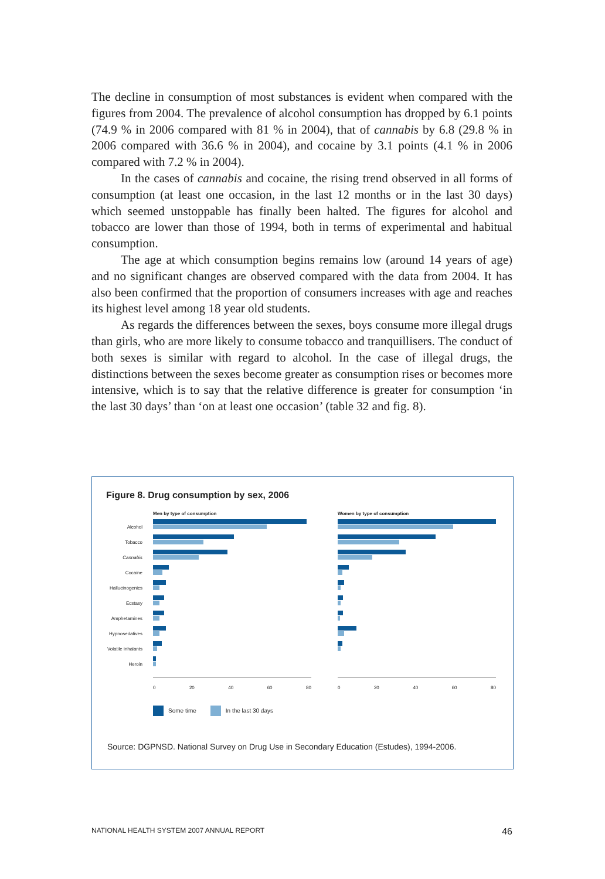The decline in consumption of most substances is evident when compared with the figures from 2004. The prevalence of alcohol consumption has dropped by 6.1 points (74.9 % in 2006 compared with 81 % in 2004), that of cannabis by 6.8 (29.8 % in 2006 compared with 36.6 % in 2004), and cocaine by 3.1 points (4.1 % in 2006 compared with 7.2 % in 2004).
In the cases of cannabis and cocaine, the rising trend observed in all forms of consumption (at least one occasion, in the last 12 months or in the last 30 days) which seemed unstoppable has finally been halted. The figures for alcohol and tobacco are lower than those of 1994, both in terms of experimental and habitual consumption.
The age at which consumption begins remains low (around 14 years of age) and no significant changes are observed compared with the data from 2004. It has also been confirmed that the proportion of consumers increases with age and reaches its highest level among 18 year old students.
As regards the differences between the sexes, boys consume more illegal drugs than girls, who are more likely to consume tobacco and tranquillisers. The conduct of both sexes is similar with regard to alcohol. In the case of illegal drugs, the distinctions between the sexes become greater as consumption rises or becomes more intensive, which is to say that the relative difference is greater for consumption ‘in the last 30 days’ than ‘on at least one occasion’ (table 32 and fig. 8).
Figure 8. Drug consumption by sex, 2006
Alcohol
Tobacco
Cannabis
Cocaine
Hallucinogenics
Ecstasy
Amphetamines
Hypnosedatives
Volatile inhalants
Heroin
Men by type of consumption
0 20 40 60 80
Women by type of consumption
0 20 40 60 80
Some time In the last 30 days
Source: DGPNSD. National Survey on Drug Use in Secondary Education (Estudes), 1994-2006.
NATIONAL HEALTH SYSTEM 2007 ANNUAL REPORT 46